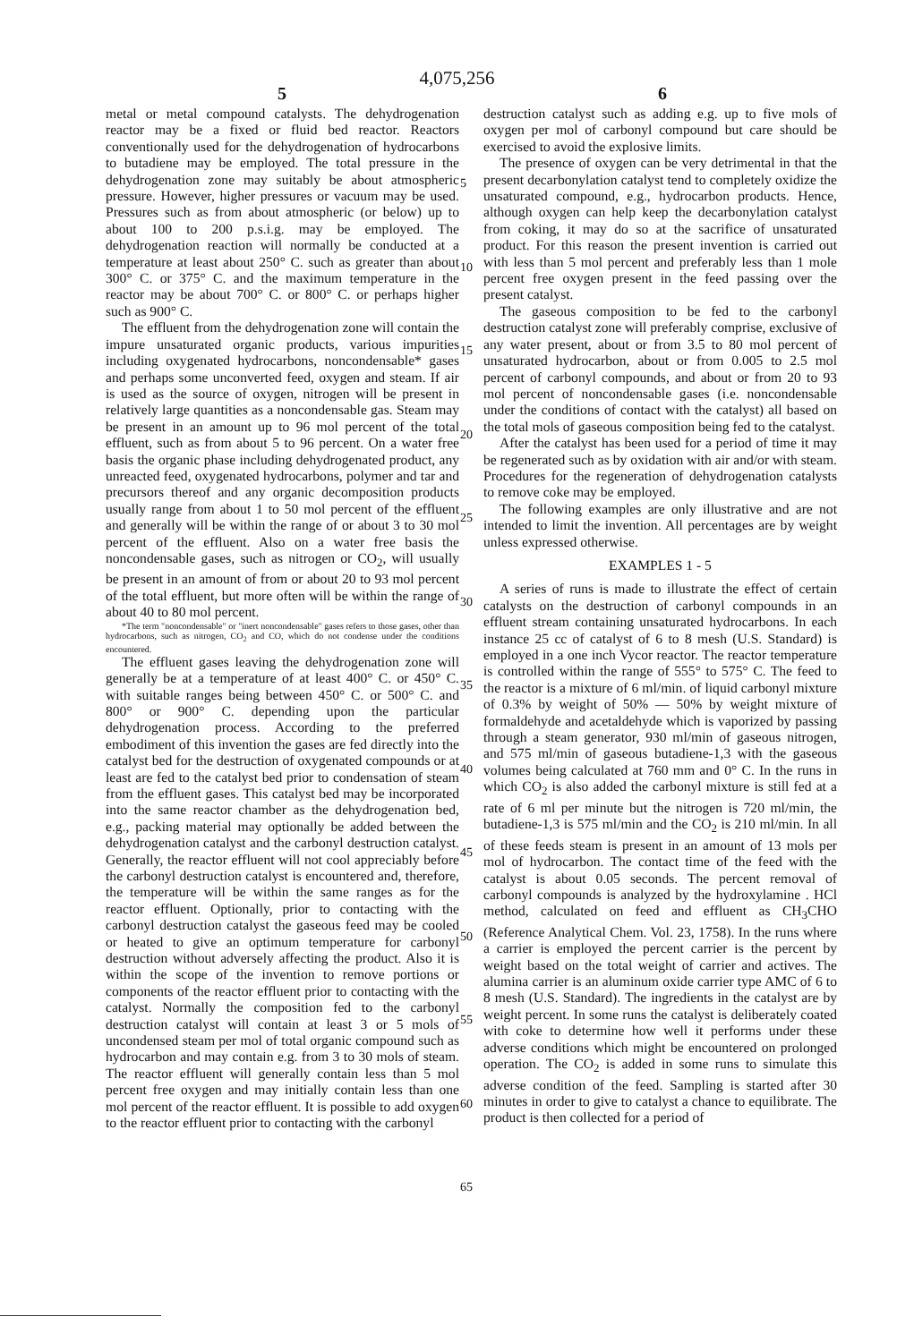4,075,256
5 6
metal or metal compound catalysts. The dehydrogenation reactor may be a fixed or fluid bed reactor. Reactors conventionally used for the dehydrogenation of hydrocarbons to butadiene may be employed. The total pressure in the dehydrogenation zone may suitably be about atmospheric pressure. However, higher pressures or vacuum may be used. Pressures such as from about atmospheric (or below) up to about 100 to 200 p.s.i.g. may be employed. The dehydrogenation reaction will normally be conducted at a temperature at least about 250° C. such as greater than about 300° C. or 375° C. and the maximum temperature in the reactor may be about 700° C. or 800° C. or perhaps higher such as 900° C.
The effluent from the dehydrogenation zone will contain the impure unsaturated organic products, various impurities including oxygenated hydrocarbons, noncondensable* gases and perhaps some unconverted feed, oxygen and steam. If air is used as the source of oxygen, nitrogen will be present in relatively large quantities as a noncondensable gas. Steam may be present in an amount up to 96 mol percent of the total effluent, such as from about 5 to 96 percent. On a water free basis the organic phase including dehydrogenated product, any unreacted feed, oxygenated hydrocarbons, polymer and tar and precursors thereof and any organic decomposition products usually range from about 1 to 50 mol percent of the effluent and generally will be within the range of or about 3 to 30 mol percent of the effluent. Also on a water free basis the noncondensable gases, such as nitrogen or CO<sub>2</sub>, will usually be present in an amount of from or about 20 to 93 mol percent of the total effluent, but more often will be within the range of about 40 to 80 mol percent.
*The term "noncondensable" or "inert noncondensable" gases refers to those gases, other than hydrocarbons, such as nitrogen, CO<sub>2</sub> and CO, which do not condense under the conditions encountered.
The effluent gases leaving the dehydrogenation zone will generally be at a temperature of at least 400° C. or 450° C. with suitable ranges being between 450° C. or 500° C. and 800° or 900° C. depending upon the particular dehydrogenation process. According to the preferred embodiment of this invention the gases are fed directly into the catalyst bed for the destruction of oxygenated compounds or at least are fed to the catalyst bed prior to condensation of steam from the effluent gases. This catalyst bed may be incorporated into the same reactor chamber as the dehydrogenation bed, e.g., packing material may optionally be added between the dehydrogenation catalyst and the carbonyl destruction catalyst. Generally, the reactor effluent will not cool appreciably before the carbonyl destruction catalyst is encountered and, therefore, the temperature will be within the same ranges as for the reactor effluent. Optionally, prior to contacting with the carbonyl destruction catalyst the gaseous feed may be cooled or heated to give an optimum temperature for carbonyl destruction without adversely affecting the product. Also it is within the scope of the invention to remove portions or components of the reactor effluent prior to contacting with the catalyst. Normally the composition fed to the carbonyl destruction catalyst will contain at least 3 or 5 mols of uncondensed steam per mol of total organic compound such as hydrocarbon and may contain e.g. from 3 to 30 mols of steam. The reactor effluent will generally contain less than 5 mol percent free oxygen and may initially contain less than one mol percent of the reactor effluent. It is possible to add oxygen to the reactor effluent prior to contacting with the carbonyl
5
10
15
20
25
30
35
40
45
50
55
60
65
destruction catalyst such as adding e.g. up to five mols of oxygen per mol of carbonyl compound but care should be exercised to avoid the explosive limits.
The presence of oxygen can be very detrimental in that the present decarbonylation catalyst tend to completely oxidize the unsaturated compound, e.g., hydrocarbon products. Hence, although oxygen can help keep the decarbonylation catalyst from coking, it may do so at the sacrifice of unsaturated product. For this reason the present invention is carried out with less than 5 mol percent and preferably less than 1 mole percent free oxygen present in the feed passing over the present catalyst.
The gaseous composition to be fed to the carbonyl destruction catalyst zone will preferably comprise, exclusive of any water present, about or from 3.5 to 80 mol percent of unsaturated hydrocarbon, about or from 0.005 to 2.5 mol percent of carbonyl compounds, and about or from 20 to 93 mol percent of noncondensable gases (i.e. noncondensable under the conditions of contact with the catalyst) all based on the total mols of gaseous composition being fed to the catalyst.
After the catalyst has been used for a period of time it may be regenerated such as by oxidation with air and/or with steam. Procedures for the regeneration of dehydrogenation catalysts to remove coke may be employed.
The following examples are only illustrative and are not intended to limit the invention. All percentages are by weight unless expressed otherwise.
EXAMPLES 1 - 5
A series of runs is made to illustrate the effect of certain catalysts on the destruction of carbonyl compounds in an effluent stream containing unsaturated hydrocarbons. In each instance 25 cc of catalyst of 6 to 8 mesh (U.S. Standard) is employed in a one inch Vycor reactor. The reactor temperature is controlled within the range of 555° to 575° C. The feed to the reactor is a mixture of 6 ml/min. of liquid carbonyl mixture of 0.3% by weight of 50% — 50% by weight mixture of formaldehyde and acetaldehyde which is vaporized by passing through a steam generator, 930 ml/min of gaseous nitrogen, and 575 ml/min of gaseous butadiene-1,3 with the gaseous volumes being calculated at 760 mm and 0° C. In the runs in which CO<sub>2</sub> is also added the carbonyl mixture is still fed at a rate of 6 ml per minute but the nitrogen is 720 ml/min, the butadiene-1,3 is 575 ml/min and the CO<sub>2</sub> is 210 ml/min. In all of these feeds steam is present in an amount of 13 mols per mol of hydrocarbon. The contact time of the feed with the catalyst is about 0.05 seconds. The percent removal of carbonyl compounds is analyzed by the hydroxylamine . HCl method, calculated on feed and effluent as CH<sub>3</sub>CHO (Reference Analytical Chem. Vol. 23, 1758). In the runs where a carrier is employed the percent carrier is the percent by weight based on the total weight of carrier and actives. The alumina carrier is an aluminum oxide carrier type AMC of 6 to 8 mesh (U.S. Standard). The ingredients in the catalyst are by weight percent. In some runs the catalyst is deliberately coated with coke to determine how well it performs under these adverse conditions which might be encountered on prolonged operation. The CO<sub>2</sub> is added in some runs to simulate this adverse condition of the feed. Sampling is started after 30 minutes in order to give to catalyst a chance to equilibrate. The product is then collected for a period of